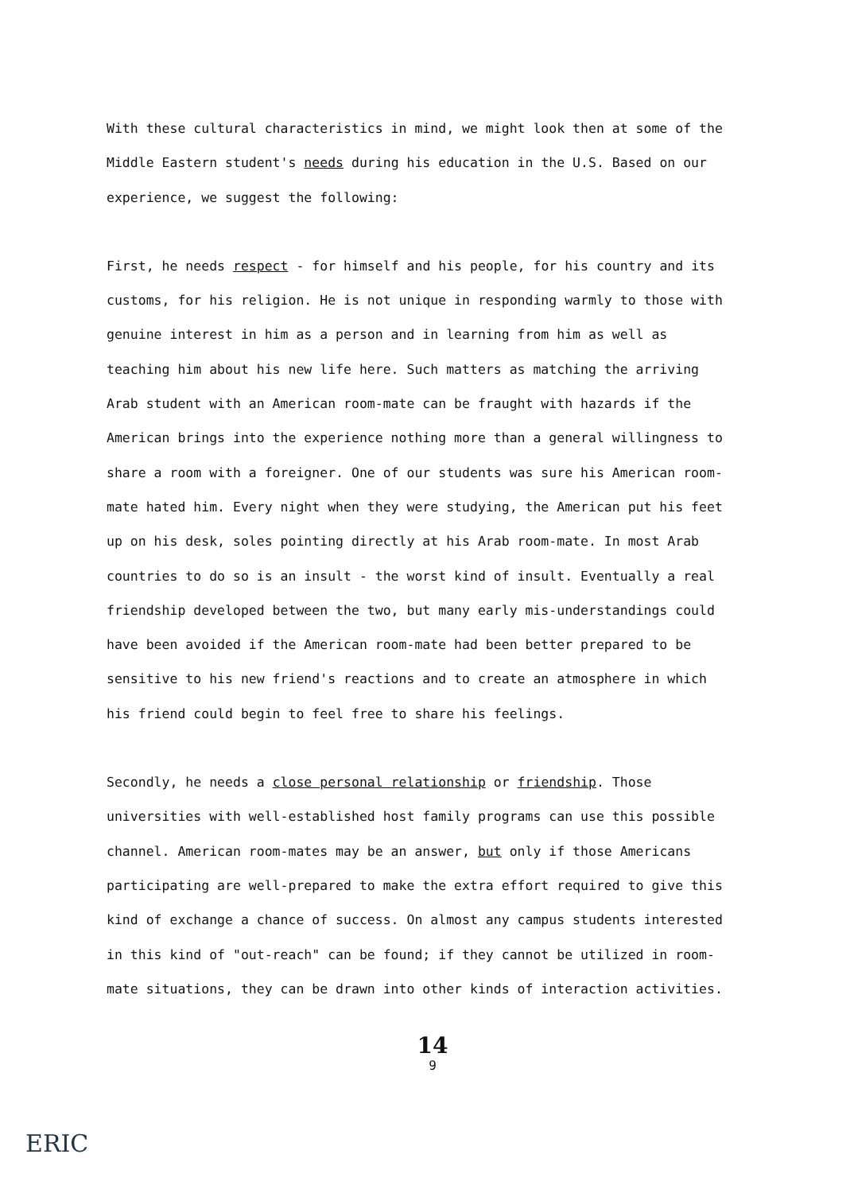With these cultural characteristics in mind, we might look then at some of the Middle Eastern student's needs during his education in the U.S. Based on our experience, we suggest the following:
First, he needs respect - for himself and his people, for his country and its customs, for his religion. He is not unique in responding warmly to those with genuine interest in him as a person and in learning from him as well as teaching him about his new life here. Such matters as matching the arriving Arab student with an American room-mate can be fraught with hazards if the American brings into the experience nothing more than a general willingness to share a room with a foreigner. One of our students was sure his American room-mate hated him. Every night when they were studying, the American put his feet up on his desk, soles pointing directly at his Arab room-mate. In most Arab countries to do so is an insult - the worst kind of insult. Eventually a real friendship developed between the two, but many early mis-understandings could have been avoided if the American room-mate had been better prepared to be sensitive to his new friend's reactions and to create an atmosphere in which his friend could begin to feel free to share his feelings.
Secondly, he needs a close personal relationship or friendship. Those universities with well-established host family programs can use this possible channel. American room-mates may be an answer, but only if those Americans participating are well-prepared to make the extra effort required to give this kind of exchange a chance of success. On almost any campus students interested in this kind of "out-reach" can be found; if they cannot be utilized in room-mate situations, they can be drawn into other kinds of interaction activities.
14
9
ERIC